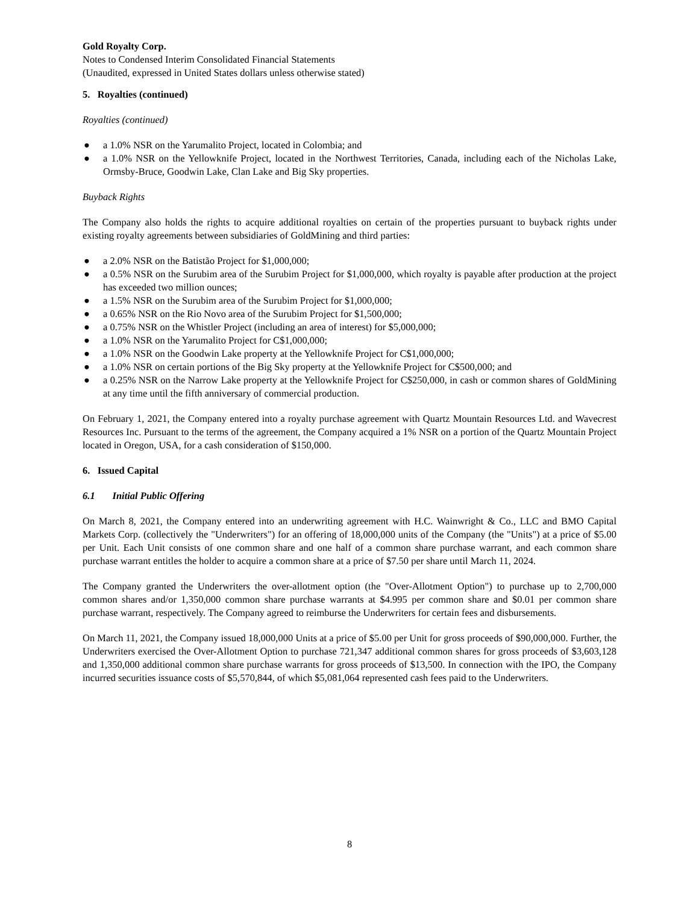Gold Royalty Corp.
Notes to Condensed Interim Consolidated Financial Statements
(Unaudited, expressed in United States dollars unless otherwise stated)
5. Royalties (continued)
Royalties (continued)
● a 1.0% NSR on the Yarumalito Project, located in Colombia; and
● a 1.0% NSR on the Yellowknife Project, located in the Northwest Territories, Canada, including each of the Nicholas Lake, Ormsby-Bruce, Goodwin Lake, Clan Lake and Big Sky properties.
Buyback Rights
The Company also holds the rights to acquire additional royalties on certain of the properties pursuant to buyback rights under existing royalty agreements between subsidiaries of GoldMining and third parties:
● a 2.0% NSR on the Batistão Project for $1,000,000;
● a 0.5% NSR on the Surubim area of the Surubim Project for $1,000,000, which royalty is payable after production at the project has exceeded two million ounces;
● a 1.5% NSR on the Surubim area of the Surubim Project for $1,000,000;
● a 0.65% NSR on the Rio Novo area of the Surubim Project for $1,500,000;
● a 0.75% NSR on the Whistler Project (including an area of interest) for $5,000,000;
● a 1.0% NSR on the Yarumalito Project for C$1,000,000;
● a 1.0% NSR on the Goodwin Lake property at the Yellowknife Project for C$1,000,000;
● a 1.0% NSR on certain portions of the Big Sky property at the Yellowknife Project for C$500,000; and
● a 0.25% NSR on the Narrow Lake property at the Yellowknife Project for C$250,000, in cash or common shares of GoldMining at any time until the fifth anniversary of commercial production.
On February 1, 2021, the Company entered into a royalty purchase agreement with Quartz Mountain Resources Ltd. and Wavecrest Resources Inc. Pursuant to the terms of the agreement, the Company acquired a 1% NSR on a portion of the Quartz Mountain Project located in Oregon, USA, for a cash consideration of $150,000.
6. Issued Capital
6.1 Initial Public Offering
On March 8, 2021, the Company entered into an underwriting agreement with H.C. Wainwright & Co., LLC and BMO Capital Markets Corp. (collectively the "Underwriters") for an offering of 18,000,000 units of the Company (the "Units") at a price of $5.00 per Unit. Each Unit consists of one common share and one half of a common share purchase warrant, and each common share purchase warrant entitles the holder to acquire a common share at a price of $7.50 per share until March 11, 2024.
The Company granted the Underwriters the over-allotment option (the "Over-Allotment Option") to purchase up to 2,700,000 common shares and/or 1,350,000 common share purchase warrants at $4.995 per common share and $0.01 per common share purchase warrant, respectively. The Company agreed to reimburse the Underwriters for certain fees and disbursements.
On March 11, 2021, the Company issued 18,000,000 Units at a price of $5.00 per Unit for gross proceeds of $90,000,000. Further, the Underwriters exercised the Over-Allotment Option to purchase 721,347 additional common shares for gross proceeds of $3,603,128 and 1,350,000 additional common share purchase warrants for gross proceeds of $13,500. In connection with the IPO, the Company incurred securities issuance costs of $5,570,844, of which $5,081,064 represented cash fees paid to the Underwriters.
8